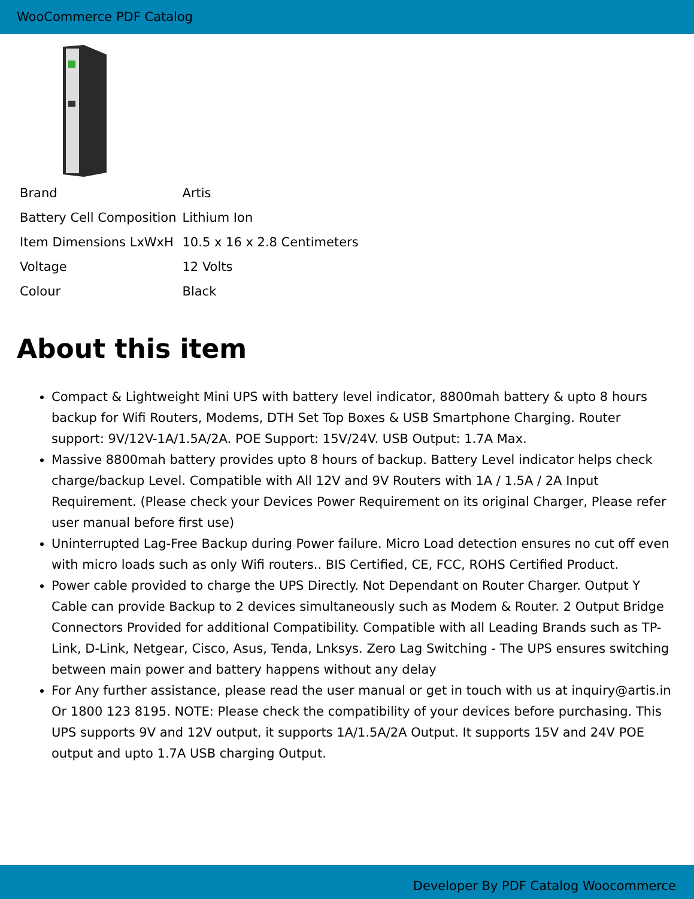WooCommerce PDF Catalog
| Brand | Artis |
| Battery Cell Composition | Lithium Ion |
| Item Dimensions LxWxH | 10.5 x 16 x 2.8 Centimeters |
| Voltage | 12 Volts |
| Colour | Black |
About this item
Compact & Lightweight Mini UPS with battery level indicator, 8800mah battery & upto 8 hours backup for Wifi Routers, Modems, DTH Set Top Boxes & USB Smartphone Charging. Router support: 9V/12V-1A/1.5A/2A. POE Support: 15V/24V. USB Output: 1.7A Max.
Massive 8800mah battery provides upto 8 hours of backup. Battery Level indicator helps check charge/backup Level. Compatible with All 12V and 9V Routers with 1A / 1.5A / 2A Input Requirement. (Please check your Devices Power Requirement on its original Charger, Please refer user manual before first use)
Uninterrupted Lag-Free Backup during Power failure. Micro Load detection ensures no cut off even with micro loads such as only Wifi routers.. BIS Certified, CE, FCC, ROHS Certified Product.
Power cable provided to charge the UPS Directly. Not Dependant on Router Charger. Output Y Cable can provide Backup to 2 devices simultaneously such as Modem & Router. 2 Output Bridge Connectors Provided for additional Compatibility. Compatible with all Leading Brands such as TP-Link, D-Link, Netgear, Cisco, Asus, Tenda, Lnksys. Zero Lag Switching - The UPS ensures switching between main power and battery happens without any delay
For Any further assistance, please read the user manual or get in touch with us at inquiry@artis.in Or 1800 123 8195. NOTE: Please check the compatibility of your devices before purchasing. This UPS supports 9V and 12V output, it supports 1A/1.5A/2A Output. It supports 15V and 24V POE output and upto 1.7A USB charging Output.
Developer By PDF Catalog Woocommerce